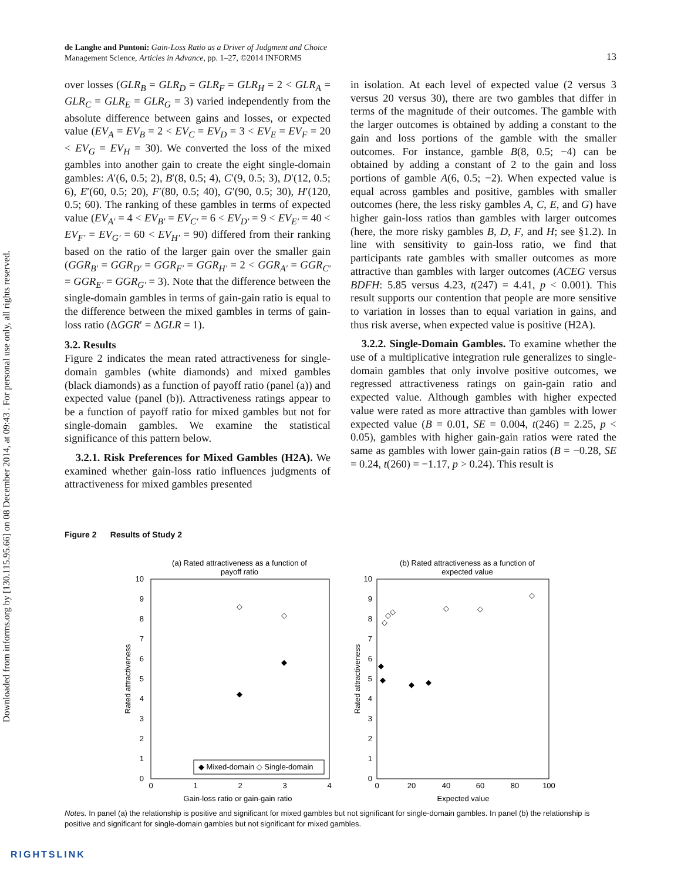Downloaded from informs.org by [130.115.95.66] on 08 December 2014, at 09:43 . For personal use only, all rights reserved.
de Langhe and Puntoni: Gain-Loss Ratio as a Driver of Judgment and Choice
Management Science, Articles in Advance, pp. 1–27, ©2014 INFORMS
13
over losses (GLR<sub>B</sub> = GLR<sub>D</sub> = GLR<sub>F</sub> = GLR<sub>H</sub> = 2 < GLR<sub>A</sub> = GLR<sub>C</sub> = GLR<sub>E</sub> = GLR<sub>G</sub> = 3) varied independently from the absolute difference between gains and losses, or expected value (EV<sub>A</sub> = EV<sub>B</sub> = 2 < EV<sub>C</sub> = EV<sub>D</sub> = 3 < EV<sub>E</sub> = EV<sub>F</sub> = 20 < EV<sub>G</sub> = EV<sub>H</sub> = 30). We converted the loss of the mixed gambles into another gain to create the eight single-domain gambles: A′(6, 0.5; 2), B′(8, 0.5; 4), C′(9, 0.5; 3), D′(12, 0.5; 6), E′(60, 0.5; 20), F′(80, 0.5; 40), G′(90, 0.5; 30), H′(120, 0.5; 60). The ranking of these gambles in terms of expected value (EV<sub>A′</sub> = 4 < EV<sub>B′</sub> = EV<sub>C′</sub> = 6 < EV<sub>D′</sub> = 9 < EV<sub>E′</sub> = 40 < EV<sub>F′</sub> = EV<sub>G′</sub> = 60 < EV<sub>H′</sub> = 90) differed from their ranking based on the ratio of the larger gain over the smaller gain (GGR<sub>B′</sub> = GGR<sub>D′</sub> = GGR<sub>F′</sub> = GGR<sub>H′</sub> = 2 < GGR<sub>A′</sub> = GGR<sub>C′</sub> = GGR<sub>E′</sub> = GGR<sub>G′</sub> = 3). Note that the difference between the single-domain gambles in terms of gain-gain ratio is equal to the difference between the mixed gambles in terms of gain-loss ratio (ΔGGR′ = ΔGLR = 1).
3.2. Results
Figure 2 indicates the mean rated attractiveness for single-domain gambles (white diamonds) and mixed gambles (black diamonds) as a function of payoff ratio (panel (a)) and expected value (panel (b)). Attractiveness ratings appear to be a function of payoff ratio for mixed gambles but not for single-domain gambles. We examine the statistical significance of this pattern below.
3.2.1. Risk Preferences for Mixed Gambles (H2A). We examined whether gain-loss ratio influences judgments of attractiveness for mixed gambles presented
in isolation. At each level of expected value (2 versus 3 versus 20 versus 30), there are two gambles that differ in terms of the magnitude of their outcomes. The gamble with the larger outcomes is obtained by adding a constant to the gain and loss portions of the gamble with the smaller outcomes. For instance, gamble B(8, 0.5; −4) can be obtained by adding a constant of 2 to the gain and loss portions of gamble A(6, 0.5; −2). When expected value is equal across gambles and positive, gambles with smaller outcomes (here, the less risky gambles A, C, E, and G) have higher gain-loss ratios than gambles with larger outcomes (here, the more risky gambles B, D, F, and H; see §1.2). In line with sensitivity to gain-loss ratio, we find that participants rate gambles with smaller outcomes as more attractive than gambles with larger outcomes (ACEG versus BDFH: 5.85 versus 4.23, t(247) = 4.41, p < 0.001). This result supports our contention that people are more sensitive to variation in losses than to equal variation in gains, and thus risk averse, when expected value is positive (H2A).
3.2.2. Single-Domain Gambles. To examine whether the use of a multiplicative integration rule generalizes to single-domain gambles that only involve positive outcomes, we regressed attractiveness ratings on gain-gain ratio and expected value. Although gambles with higher expected value were rated as more attractive than gambles with lower expected value (B = 0.01, SE = 0.004, t(246) = 2.25, p < 0.05), gambles with higher gain-gain ratios were rated the same as gambles with lower gain-gain ratios (B = −0.28, SE = 0.24, t(260) = −1.17, p > 0.24). This result is
Figure 2 Results of Study 2
(a) Rated attractiveness as a function of
payoff ratio
10
9
8
7
6
5
4
3
2
1
0
0
1
2
3
4
Gain-loss ratio or gain-gain ratio
Rated attractiveness
◇
◇
◆
◆
◆ Mixed-domain ◇ Single-domain
(b) Rated attractiveness as a function of
expected value
10
9
8
7
6
5
4
3
2
1
0
0
20
40
60
80
100
Expected value
Rated attractiveness
◇
◇
◇
◇
◇
◇
◆
◆
◆
◆
Notes. In panel (a) the relationship is positive and significant for mixed gambles but not significant for single-domain gambles. In panel (b) the relationship is positive and significant for single-domain gambles but not significant for mixed gambles.
RIGHTSLINK